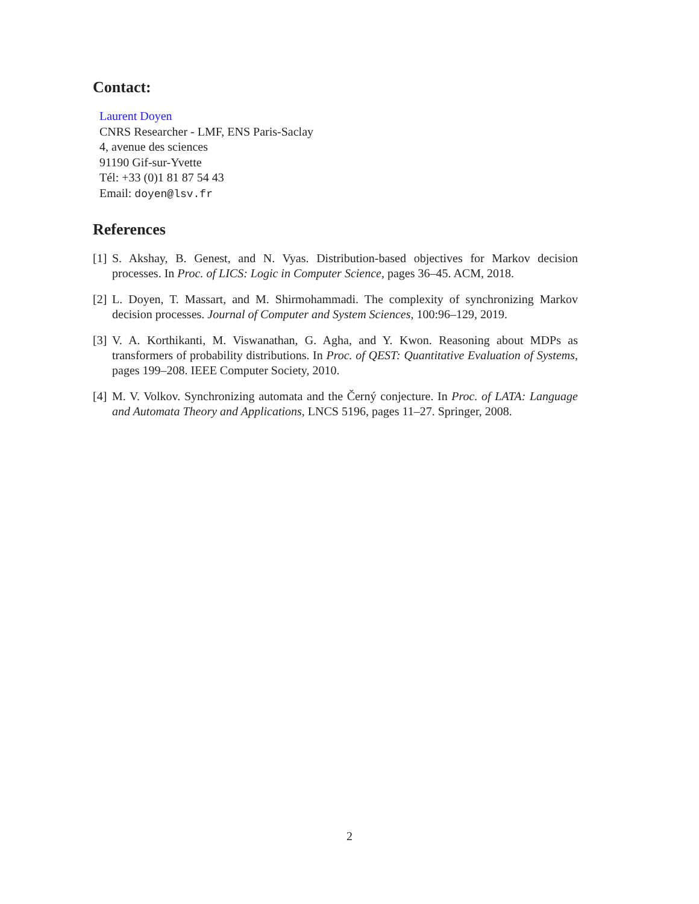Contact:
Laurent Doyen
CNRS Researcher - LMF, ENS Paris-Saclay
4, avenue des sciences
91190 Gif-sur-Yvette
Tél: +33 (0)1 81 87 54 43
Email: doyen@lsv.fr
References
[1] S. Akshay, B. Genest, and N. Vyas. Distribution-based objectives for Markov decision processes. In Proc. of LICS: Logic in Computer Science, pages 36–45. ACM, 2018.
[2] L. Doyen, T. Massart, and M. Shirmohammadi. The complexity of synchronizing Markov decision processes. Journal of Computer and System Sciences, 100:96–129, 2019.
[3] V. A. Korthikanti, M. Viswanathan, G. Agha, and Y. Kwon. Reasoning about MDPs as transformers of probability distributions. In Proc. of QEST: Quantitative Evaluation of Systems, pages 199–208. IEEE Computer Society, 2010.
[4] M. V. Volkov. Synchronizing automata and the Černý conjecture. In Proc. of LATA: Language and Automata Theory and Applications, LNCS 5196, pages 11–27. Springer, 2008.
2